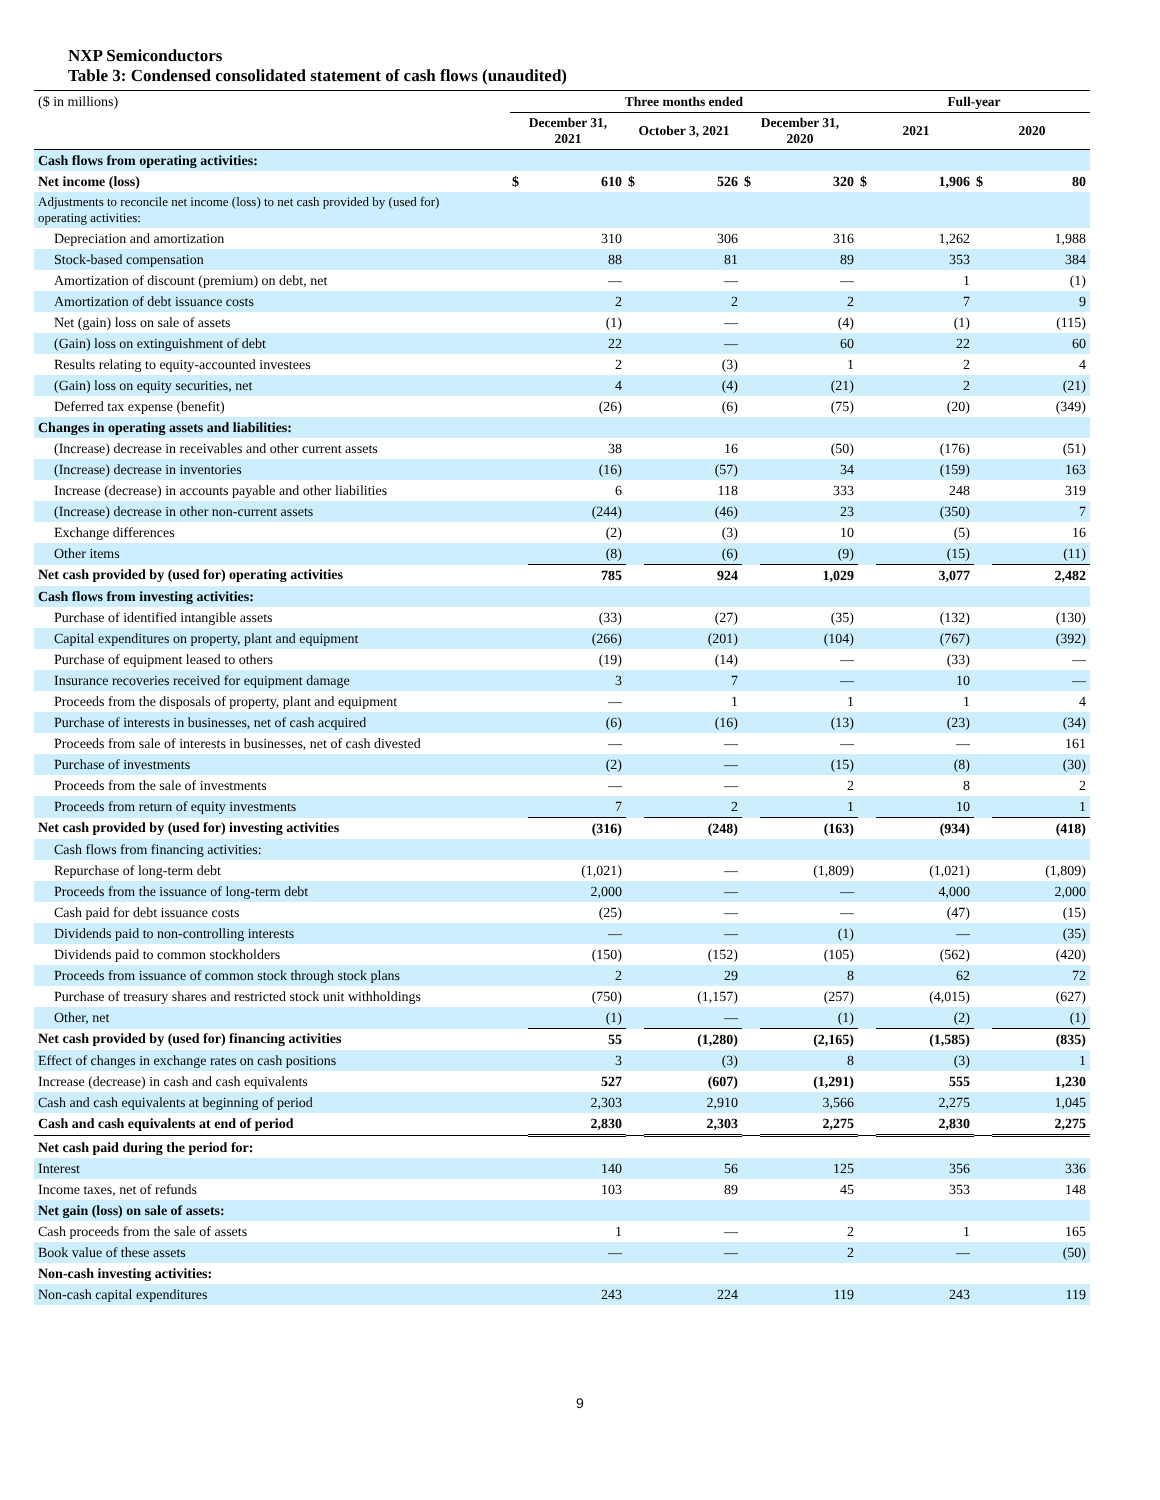NXP Semiconductors
Table 3: Condensed consolidated statement of cash flows (unaudited)
| ($ in millions) | Three months ended | | | | | | Full-year | | | |
| | December 31, 2021 | | October 3, 2021 | | December 31, 2020 | | 2021 | | 2020 | |
| Cash flows from operating activities: | | | | | | | | | | |
| Net income (loss) | $ | 610 | $ | 526 | $ | 320 | $ | 1,906 | $ | 80 |
| Adjustments to reconcile net income (loss) to net cash provided by (used for) operating activities: | | | | | | | | | | |
| Depreciation and amortization | | 310 | | 306 | | 316 | | 1,262 | | 1,988 |
| Stock-based compensation | | 88 | | 81 | | 89 | | 353 | | 384 |
| Amortization of discount (premium) on debt, net | | — | | — | | — | | 1 | | (1) |
| Amortization of debt issuance costs | | 2 | | 2 | | 2 | | 7 | | 9 |
| Net (gain) loss on sale of assets | | (1) | | — | | (4) | | (1) | | (115) |
| (Gain) loss on extinguishment of debt | | 22 | | — | | 60 | | 22 | | 60 |
| Results relating to equity-accounted investees | | 2 | | (3) | | 1 | | 2 | | 4 |
| (Gain) loss on equity securities, net | | 4 | | (4) | | (21) | | 2 | | (21) |
| Deferred tax expense (benefit) | | (26) | | (6) | | (75) | | (20) | | (349) |
| Changes in operating assets and liabilities: | | | | | | | | | | |
| (Increase) decrease in receivables and other current assets | | 38 | | 16 | | (50) | | (176) | | (51) |
| (Increase) decrease in inventories | | (16) | | (57) | | 34 | | (159) | | 163 |
| Increase (decrease) in accounts payable and other liabilities | | 6 | | 118 | | 333 | | 248 | | 319 |
| (Increase) decrease in other non-current assets | | (244) | | (46) | | 23 | | (350) | | 7 |
| Exchange differences | | (2) | | (3) | | 10 | | (5) | | 16 |
| Other items | | (8) | | (6) | | (9) | | (15) | | (11) |
| Net cash provided by (used for) operating activities | | 785 | | 924 | | 1,029 | | 3,077 | | 2,482 |
| Cash flows from investing activities: | | | | | | | | | | |
| Purchase of identified intangible assets | | (33) | | (27) | | (35) | | (132) | | (130) |
| Capital expenditures on property, plant and equipment | | (266) | | (201) | | (104) | | (767) | | (392) |
| Purchase of equipment leased to others | | (19) | | (14) | | — | | (33) | | — |
| Insurance recoveries received for equipment damage | | 3 | | 7 | | — | | 10 | | — |
| Proceeds from the disposals of property, plant and equipment | | — | | 1 | | 1 | | 1 | | 4 |
| Purchase of interests in businesses, net of cash acquired | | (6) | | (16) | | (13) | | (23) | | (34) |
| Proceeds from sale of interests in businesses, net of cash divested | | — | | — | | — | | — | | 161 |
| Purchase of investments | | (2) | | — | | (15) | | (8) | | (30) |
| Proceeds from the sale of investments | | — | | — | | 2 | | 8 | | 2 |
| Proceeds from return of equity investments | | 7 | | 2 | | 1 | | 10 | | 1 |
| Net cash provided by (used for) investing activities | | (316) | | (248) | | (163) | | (934) | | (418) |
| Cash flows from financing activities: | | | | | | | | | | |
| Repurchase of long-term debt | | (1,021) | | — | | (1,809) | | (1,021) | | (1,809) |
| Proceeds from the issuance of long-term debt | | 2,000 | | — | | — | | 4,000 | | 2,000 |
| Cash paid for debt issuance costs | | (25) | | — | | — | | (47) | | (15) |
| Dividends paid to non-controlling interests | | — | | — | | (1) | | — | | (35) |
| Dividends paid to common stockholders | | (150) | | (152) | | (105) | | (562) | | (420) |
| Proceeds from issuance of common stock through stock plans | | 2 | | 29 | | 8 | | 62 | | 72 |
| Purchase of treasury shares and restricted stock unit withholdings | | (750) | | (1,157) | | (257) | | (4,015) | | (627) |
| Other, net | | (1) | | — | | (1) | | (2) | | (1) |
| Net cash provided by (used for) financing activities | | 55 | | (1,280) | | (2,165) | | (1,585) | | (835) |
| Effect of changes in exchange rates on cash positions | | 3 | | (3) | | 8 | | (3) | | 1 |
| Increase (decrease) in cash and cash equivalents | | 527 | | (607) | | (1,291) | | 555 | | 1,230 |
| Cash and cash equivalents at beginning of period | | 2,303 | | 2,910 | | 3,566 | | 2,275 | | 1,045 |
| Cash and cash equivalents at end of period | | 2,830 | | 2,303 | | 2,275 | | 2,830 | | 2,275 |
| Net cash paid during the period for: | | | | | | | | | | |
| Interest | | 140 | | 56 | | 125 | | 356 | | 336 |
| Income taxes, net of refunds | | 103 | | 89 | | 45 | | 353 | | 148 |
| Net gain (loss) on sale of assets: | | | | | | | | | | |
| Cash proceeds from the sale of assets | | 1 | | — | | 2 | | 1 | | 165 |
| Book value of these assets | | — | | — | | 2 | | — | | (50) |
| Non-cash investing activities: | | | | | | | | | | |
| Non-cash capital expenditures | | 243 | | 224 | | 119 | | 243 | | 119 |
9